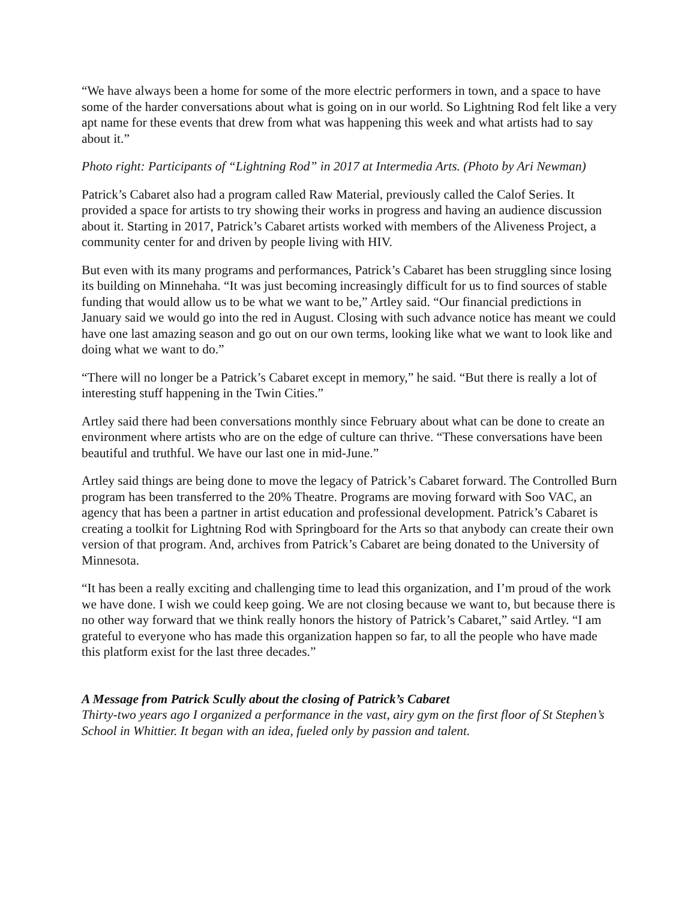“We have always been a home for some of the more electric performers in town, and a space to have some of the harder conversations about what is going on in our world. So Lightning Rod felt like a very apt name for these events that drew from what was happening this week and what artists had to say about it.”
Photo right: Participants of “Lightning Rod” in 2017 at Intermedia Arts. (Photo by Ari Newman)
Patrick’s Cabaret also had a program called Raw Material, previously called the Calof Series. It provided a space for artists to try showing their works in progress and having an audience discussion about it. Starting in 2017, Patrick’s Cabaret artists worked with members of the Aliveness Project, a community center for and driven by people living with HIV.
But even with its many programs and performances, Patrick’s Cabaret has been struggling since losing its building on Minnehaha. “It was just becoming increasingly difficult for us to find sources of stable funding that would allow us to be what we want to be,” Artley said. “Our financial predictions in January said we would go into the red in August. Closing with such advance notice has meant we could have one last amazing season and go out on our own terms, looking like what we want to look like and doing what we want to do.”
“There will no longer be a Patrick’s Cabaret except in memory,” he said. “But there is really a lot of interesting stuff happening in the Twin Cities.”
Artley said there had been conversations monthly since February about what can be done to create an environment where artists who are on the edge of culture can thrive. “These conversations have been beautiful and truthful. We have our last one in mid-June.”
Artley said things are being done to move the legacy of Patrick’s Cabaret forward. The Controlled Burn program has been transferred to the 20% Theatre. Programs are moving forward with Soo VAC, an agency that has been a partner in artist education and professional development. Patrick’s Cabaret is creating a toolkit for Lightning Rod with Springboard for the Arts so that anybody can create their own version of that program. And, archives from Patrick’s Cabaret are being donated to the University of Minnesota.
“It has been a really exciting and challenging time to lead this organization, and I’m proud of the work we have done. I wish we could keep going. We are not closing because we want to, but because there is no other way forward that we think really honors the history of Patrick’s Cabaret,” said Artley. “I am grateful to everyone who has made this organization happen so far, to all the people who have made this platform exist for the last three decades.”
A Message from Patrick Scully about the closing of Patrick’s Cabaret
Thirty-two years ago I organized a performance in the vast, airy gym on the first floor of St Stephen’s School in Whittier. It began with an idea, fueled only by passion and talent.